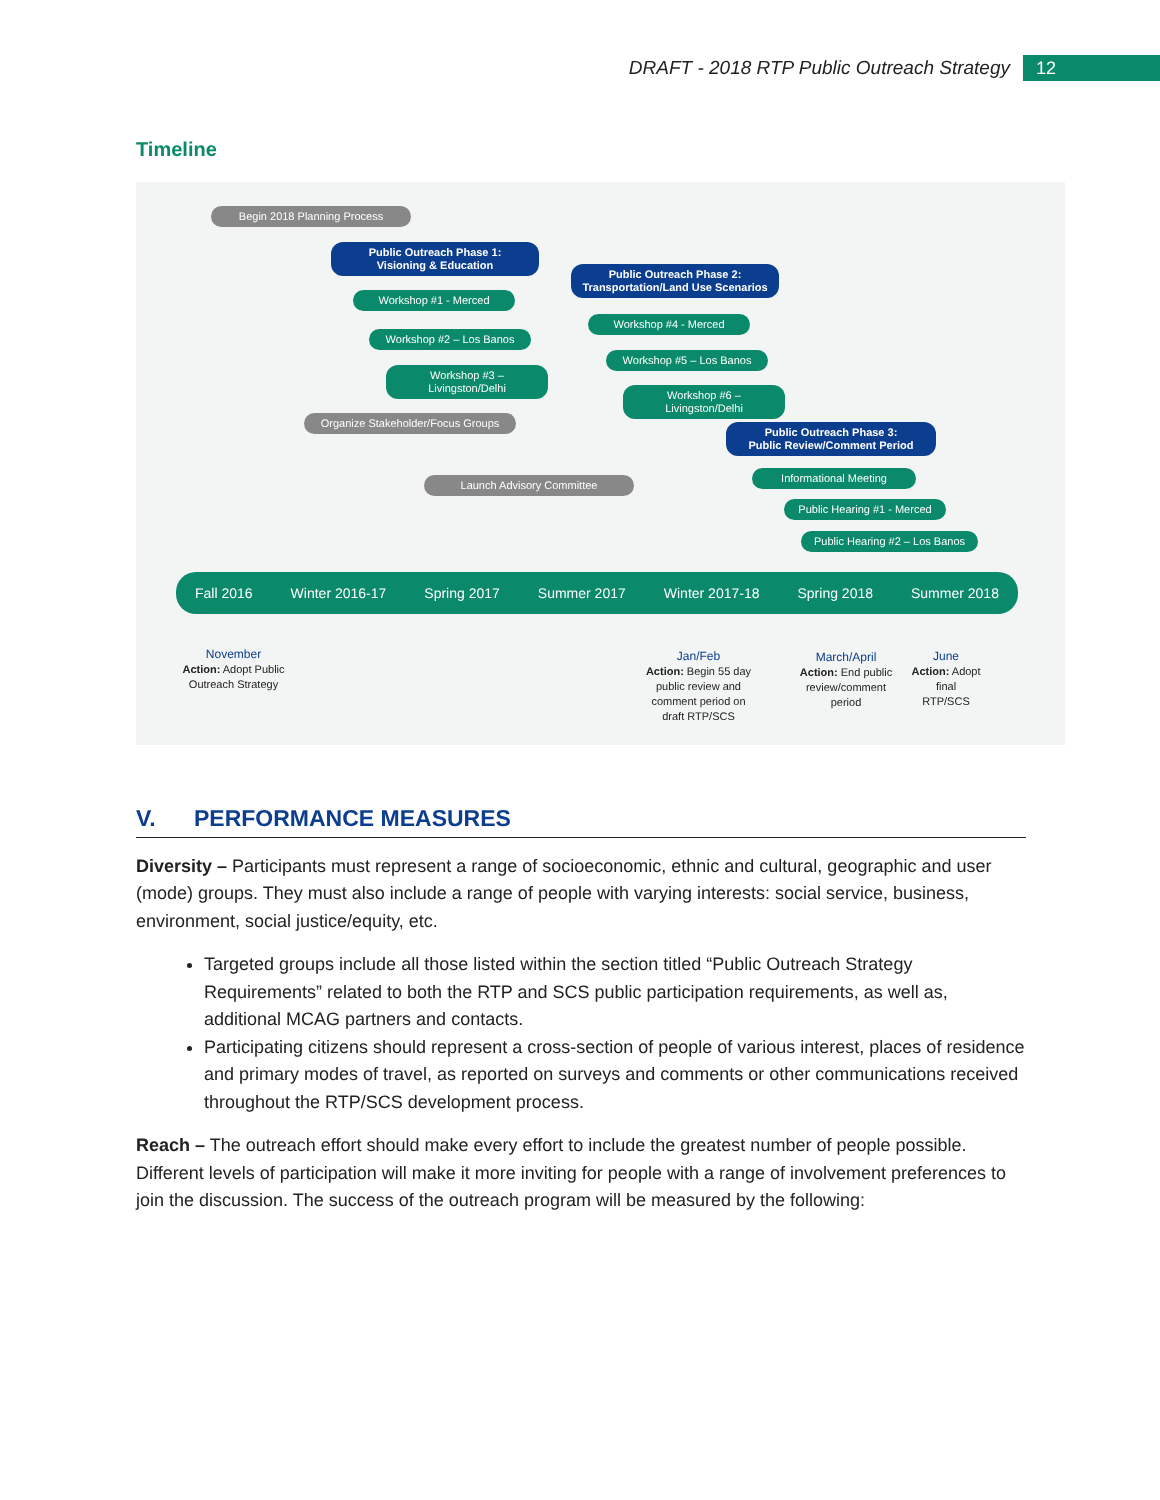DRAFT - 2018 RTP Public Outreach Strategy 12
Timeline
Begin 2018 Planning Process
Public Outreach Phase 1:
Visioning & Education
Workshop #1 - Merced
Workshop #2 – Los Banos
Workshop #3 –
Livingston/Delhi
Organize Stakeholder/Focus Groups
Launch Advisory Committee
Public Outreach Phase 2:
Transportation/Land Use Scenarios
Workshop #4 - Merced
Workshop #5 – Los Banos
Workshop #6 –
Livingston/Delhi
Public Outreach Phase 3:
Public Review/Comment Period
Informational Meeting
Public Hearing #1 - Merced
Public Hearing #2 – Los Banos
Fall 2016 Winter 2016-17 Spring 2017 Summer 2017 Winter 2017-18 Spring 2018 Summer 2018
November
Action: Adopt Public Outreach Strategy
Jan/Feb
Action: Begin 55 day public review and comment period on draft RTP/SCS
March/April
Action: End public review/comment period
June
Action: Adopt final RTP/SCS
V. PERFORMANCE MEASURES
Diversity – Participants must represent a range of socioeconomic, ethnic and cultural, geographic and user (mode) groups. They must also include a range of people with varying interests: social service, business, environment, social justice/equity, etc.
Targeted groups include all those listed within the section titled “Public Outreach Strategy Requirements” related to both the RTP and SCS public participation requirements, as well as, additional MCAG partners and contacts.
Participating citizens should represent a cross-section of people of various interest, places of residence and primary modes of travel, as reported on surveys and comments or other communications received throughout the RTP/SCS development process.
Reach – The outreach effort should make every effort to include the greatest number of people possible. Different levels of participation will make it more inviting for people with a range of involvement preferences to join the discussion. The success of the outreach program will be measured by the following: